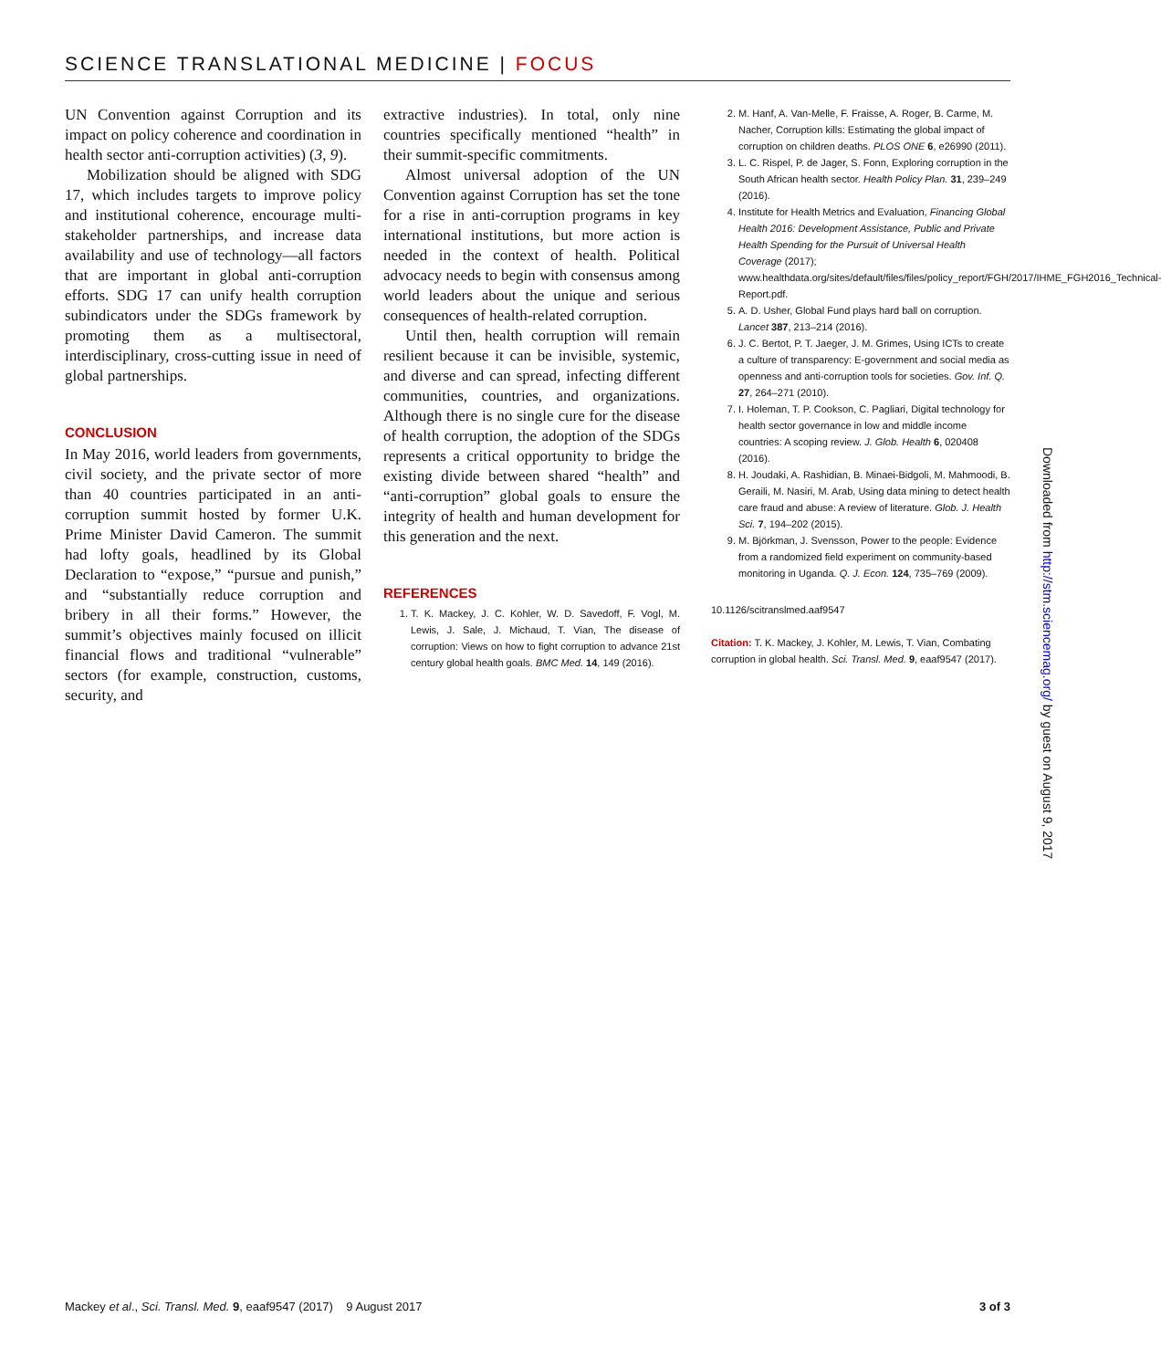SCIENCE TRANSLATIONAL MEDICINE | FOCUS
UN Convention against Corruption and its impact on policy coherence and coordination in health sector anti-corruption activities) (3, 9).
Mobilization should be aligned with SDG 17, which includes targets to improve policy and institutional coherence, encourage multi-stakeholder partnerships, and increase data availability and use of technology—all factors that are important in global anti-corruption efforts. SDG 17 can unify health corruption subindicators under the SDGs framework by promoting them as a multisectoral, interdisciplinary, cross-cutting issue in need of global partnerships.
CONCLUSION
In May 2016, world leaders from governments, civil society, and the private sector of more than 40 countries participated in an anti-corruption summit hosted by former U.K. Prime Minister David Cameron. The summit had lofty goals, headlined by its Global Declaration to “expose,” “pursue and punish,” and “substantially reduce corruption and bribery in all their forms.” However, the summit’s objectives mainly focused on illicit financial flows and traditional “vulnerable” sectors (for example, construction, customs, security, and
extractive industries). In total, only nine countries specifically mentioned “health” in their summit-specific commitments.
Almost universal adoption of the UN Convention against Corruption has set the tone for a rise in anti-corruption programs in key international institutions, but more action is needed in the context of health. Political advocacy needs to begin with consensus among world leaders about the unique and serious consequences of health-related corruption.
Until then, health corruption will remain resilient because it can be invisible, systemic, and diverse and can spread, infecting different communities, countries, and organizations. Although there is no single cure for the disease of health corruption, the adoption of the SDGs represents a critical opportunity to bridge the existing divide between shared “health” and “anti-corruption” global goals to ensure the integrity of health and human development for this generation and the next.
REFERENCES
1. T. K. Mackey, J. C. Kohler, W. D. Savedoff, F. Vogl, M. Lewis, J. Sale, J. Michaud, T. Vian, The disease of corruption: Views on how to fight corruption to advance 21st century global health goals. BMC Med. 14, 149 (2016).
2. M. Hanf, A. Van-Melle, F. Fraisse, A. Roger, B. Carme, M. Nacher, Corruption kills: Estimating the global impact of corruption on children deaths. PLOS ONE 6, e26990 (2011).
3. L. C. Rispel, P. de Jager, S. Fonn, Exploring corruption in the South African health sector. Health Policy Plan. 31, 239–249 (2016).
4. Institute for Health Metrics and Evaluation, Financing Global Health 2016: Development Assistance, Public and Private Health Spending for the Pursuit of Universal Health Coverage (2017); www.healthdata.org/sites/default/files/files/policy_report/FGH/2017/IHME_FGH2016_Technical-Report.pdf.
5. A. D. Usher, Global Fund plays hard ball on corruption. Lancet 387, 213–214 (2016).
6. J. C. Bertot, P. T. Jaeger, J. M. Grimes, Using ICTs to create a culture of transparency: E-government and social media as openness and anti-corruption tools for societies. Gov. Inf. Q. 27, 264–271 (2010).
7. I. Holeman, T. P. Cookson, C. Pagliari, Digital technology for health sector governance in low and middle income countries: A scoping review. J. Glob. Health 6, 020408 (2016).
8. H. Joudaki, A. Rashidian, B. Minaei-Bidgoli, M. Mahmoodi, B. Geraili, M. Nasiri, M. Arab, Using data mining to detect health care fraud and abuse: A review of literature. Glob. J. Health Sci. 7, 194–202 (2015).
9. M. Björkman, J. Svensson, Power to the people: Evidence from a randomized field experiment on community-based monitoring in Uganda. Q. J. Econ. 124, 735–769 (2009).
10.1126/scitranslmed.aaf9547
Citation: T. K. Mackey, J. Kohler, M. Lewis, T. Vian, Combating corruption in global health. Sci. Transl. Med. 9, eaaf9547 (2017).
Downloaded from http://stm.sciencemag.org/ by guest on August 9, 2017
Mackey et al., Sci. Transl. Med. 9, eaaf9547 (2017) 9 August 2017 3 of 3